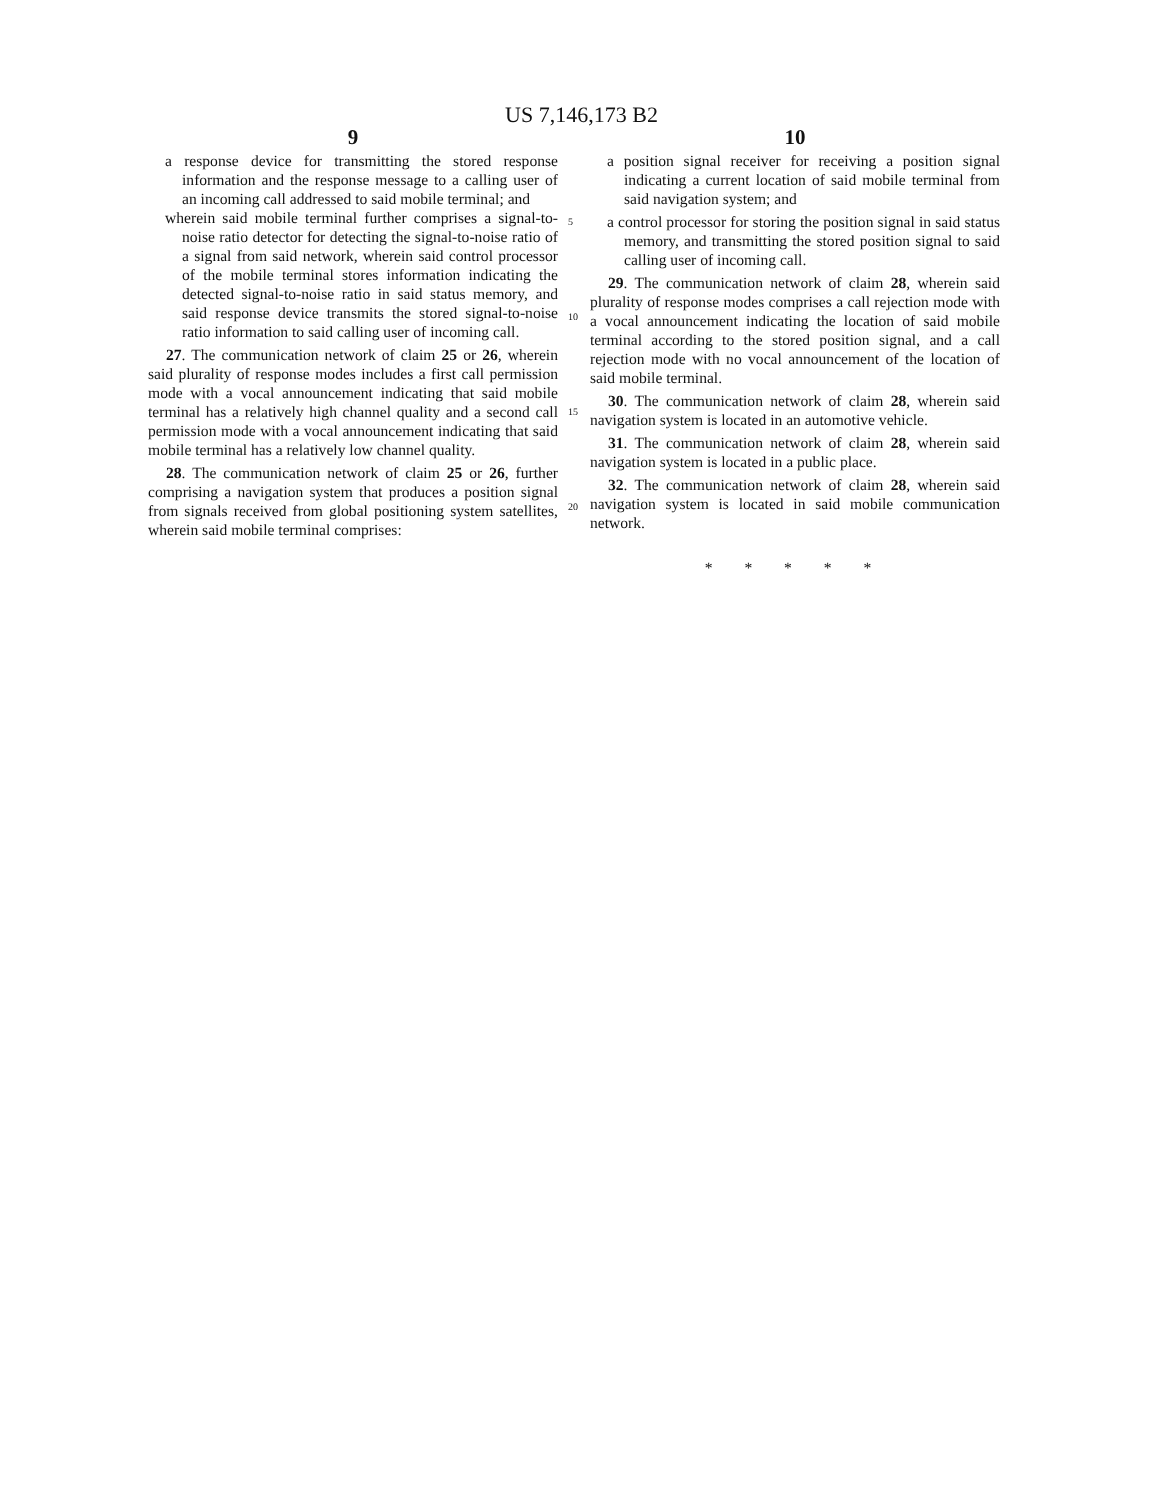US 7,146,173 B2
9
a response device for transmitting the stored response information and the response message to a calling user of an incoming call addressed to said mobile terminal; and
wherein said mobile terminal further comprises a signal-to-noise ratio detector for detecting the signal-to-noise ratio of a signal from said network, wherein said control processor of the mobile terminal stores information indicating the detected signal-to-noise ratio in said status memory, and said response device transmits the stored signal-to-noise ratio information to said calling user of incoming call.
27. The communication network of claim 25 or 26, wherein said plurality of response modes includes a first call permission mode with a vocal announcement indicating that said mobile terminal has a relatively high channel quality and a second call permission mode with a vocal announcement indicating that said mobile terminal has a relatively low channel quality.
28. The communication network of claim 25 or 26, further comprising a navigation system that produces a position signal from signals received from global positioning system satellites, wherein said mobile terminal comprises:
5
10
15
20
10
a position signal receiver for receiving a position signal indicating a current location of said mobile terminal from said navigation system; and
a control processor for storing the position signal in said status memory, and transmitting the stored position signal to said calling user of incoming call.
29. The communication network of claim 28, wherein said plurality of response modes comprises a call rejection mode with a vocal announcement indicating the location of said mobile terminal according to the stored position signal, and a call rejection mode with no vocal announcement of the location of said mobile terminal.
30. The communication network of claim 28, wherein said navigation system is located in an automotive vehicle.
31. The communication network of claim 28, wherein said navigation system is located in a public place.
32. The communication network of claim 28, wherein said navigation system is located in said mobile communication network.
* * * * *